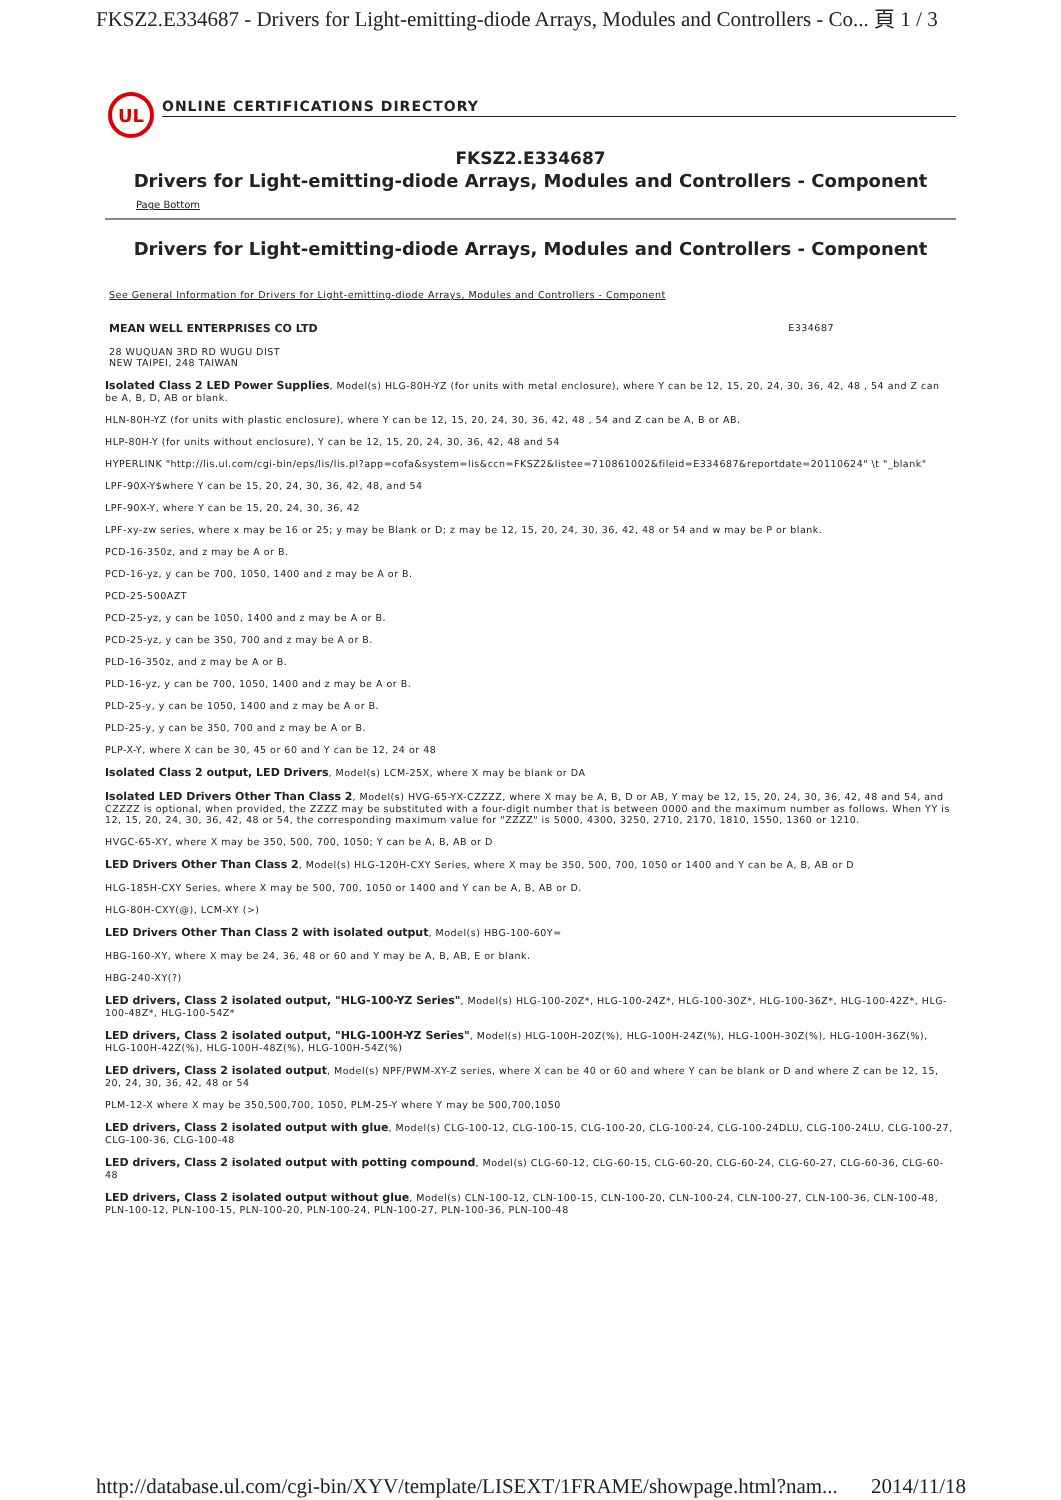FKSZ2.E334687 - Drivers for Light-emitting-diode Arrays, Modules and Controllers - Co... 頁 1 / 3
UL
ONLINE CERTIFICATIONS DIRECTORY
FKSZ2.E334687
Drivers for Light-emitting-diode Arrays, Modules and Controllers - Component
Page Bottom
Drivers for Light-emitting-diode Arrays, Modules and Controllers - Component
See General Information for Drivers for Light-emitting-diode Arrays, Modules and Controllers - Component
MEAN WELL ENTERPRISES CO LTD E334687
28 WUQUAN 3RD RD WUGU DIST
NEW TAIPEI, 248 TAIWAN
Isolated Class 2 LED Power Supplies, Model(s) HLG-80H-YZ (for units with metal enclosure), where Y can be 12, 15, 20, 24, 30, 36, 42, 48 , 54 and Z can be A, B, D, AB or blank.
HLN-80H-YZ (for units with plastic enclosure), where Y can be 12, 15, 20, 24, 30, 36, 42, 48 , 54 and Z can be A, B or AB.
HLP-80H-Y (for units without enclosure), Y can be 12, 15, 20, 24, 30, 36, 42, 48 and 54
HYPERLINK "http://lis.ul.com/cgi-bin/eps/lis/lis.pl?app=cofa&system=lis&ccn=FKSZ2&listee=710861002&fileid=E334687&reportdate=20110624" \t "_blank"
LPF-90X-Y$where Y can be 15, 20, 24, 30, 36, 42, 48, and 54
LPF-90X-Y, where Y can be 15, 20, 24, 30, 36, 42
LPF-xy-zw series, where x may be 16 or 25; y may be Blank or D; z may be 12, 15, 20, 24, 30, 36, 42, 48 or 54 and w may be P or blank.
PCD-16-350z, and z may be A or B.
PCD-16-yz, y can be 700, 1050, 1400 and z may be A or B.
PCD-25-500AZT
PCD-25-yz, y can be 1050, 1400 and z may be A or B.
PCD-25-yz, y can be 350, 700 and z may be A or B.
PLD-16-350z, and z may be A or B.
PLD-16-yz, y can be 700, 1050, 1400 and z may be A or B.
PLD-25-y, y can be 1050, 1400 and z may be A or B.
PLD-25-y, y can be 350, 700 and z may be A or B.
PLP-X-Y, where X can be 30, 45 or 60 and Y can be 12, 24 or 48
Isolated Class 2 output, LED Drivers, Model(s) LCM-25X, where X may be blank or DA
Isolated LED Drivers Other Than Class 2, Model(s) HVG-65-YX-CZZZZ, where X may be A, B, D or AB, Y may be 12, 15, 20, 24, 30, 36, 42, 48 and 54, and CZZZZ is optional, when provided, the ZZZZ may be substituted with a four-digit number that is between 0000 and the maximum number as follows. When YY is 12, 15, 20, 24, 30, 36, 42, 48 or 54, the corresponding maximum value for "ZZZZ" is 5000, 4300, 3250, 2710, 2170, 1810, 1550, 1360 or 1210.
HVGC-65-XY, where X may be 350, 500, 700, 1050; Y can be A, B, AB or D
LED Drivers Other Than Class 2, Model(s) HLG-120H-CXY Series, where X may be 350, 500, 700, 1050 or 1400 and Y can be A, B, AB or D
HLG-185H-CXY Series, where X may be 500, 700, 1050 or 1400 and Y can be A, B, AB or D.
HLG-80H-CXY(@), LCM-XY (>)
LED Drivers Other Than Class 2 with isolated output, Model(s) HBG-100-60Y=
HBG-160-XY, where X may be 24, 36, 48 or 60 and Y may be A, B, AB, E or blank.
HBG-240-XY(?)
LED drivers, Class 2 isolated output, "HLG-100-YZ Series", Model(s) HLG-100-20Z*, HLG-100-24Z*, HLG-100-30Z*, HLG-100-36Z*, HLG-100-42Z*, HLG-100-48Z*, HLG-100-54Z*
LED drivers, Class 2 isolated output, "HLG-100H-YZ Series", Model(s) HLG-100H-20Z(%), HLG-100H-24Z(%), HLG-100H-30Z(%), HLG-100H-36Z(%), HLG-100H-42Z(%), HLG-100H-48Z(%), HLG-100H-54Z(%)
LED drivers, Class 2 isolated output, Model(s) NPF/PWM-XY-Z series, where X can be 40 or 60 and where Y can be blank or D and where Z can be 12, 15, 20, 24, 30, 36, 42, 48 or 54
PLM-12-X where X may be 350,500,700, 1050, PLM-25-Y where Y may be 500,700,1050
LED drivers, Class 2 isolated output with glue, Model(s) CLG-100-12, CLG-100-15, CLG-100-20, CLG-100-24, CLG-100-24DLU, CLG-100-24LU, CLG-100-27, CLG-100-36, CLG-100-48
LED drivers, Class 2 isolated output with potting compound, Model(s) CLG-60-12, CLG-60-15, CLG-60-20, CLG-60-24, CLG-60-27, CLG-60-36, CLG-60-48
LED drivers, Class 2 isolated output without glue, Model(s) CLN-100-12, CLN-100-15, CLN-100-20, CLN-100-24, CLN-100-27, CLN-100-36, CLN-100-48, PLN-100-12, PLN-100-15, PLN-100-20, PLN-100-24, PLN-100-27, PLN-100-36, PLN-100-48
http://database.ul.com/cgi-bin/XYV/template/LISEXT/1FRAME/showpage.html?nam... 2014/11/18